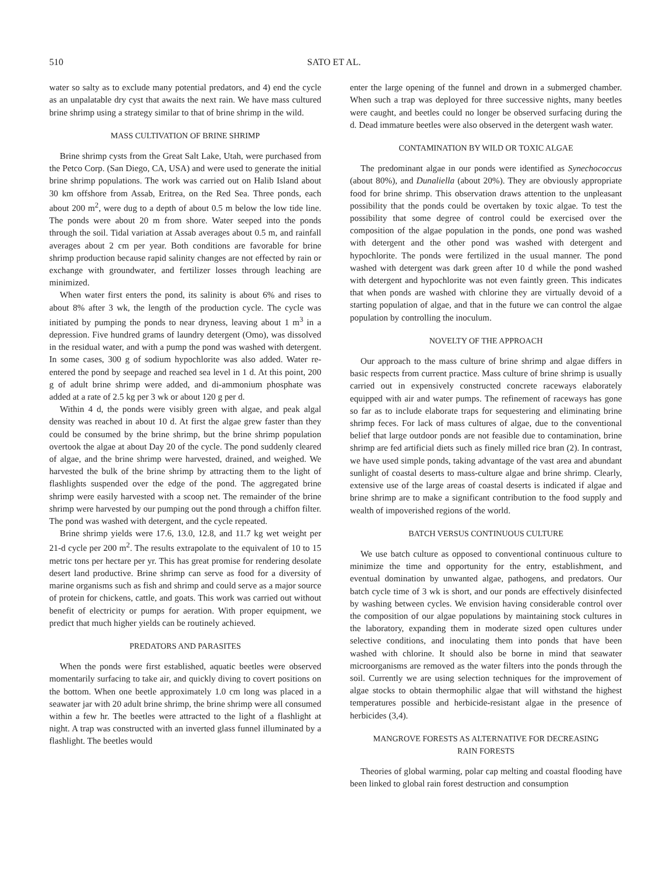510 SATO ET AL.
water so salty as to exclude many potential predators, and 4) end the cycle as an unpalatable dry cyst that awaits the next rain. We have mass cultured brine shrimp using a strategy similar to that of brine shrimp in the wild.
MASS CULTIVATION OF BRINE SHRIMP
Brine shrimp cysts from the Great Salt Lake, Utah, were purchased from the Petco Corp. (San Diego, CA, USA) and were used to generate the initial brine shrimp populations. The work was carried out on Halib Island about 30 km offshore from Assab, Eritrea, on the Red Sea. Three ponds, each about 200 m<sup>2</sup>, were dug to a depth of about 0.5 m below the low tide line. The ponds were about 20 m from shore. Water seeped into the ponds through the soil. Tidal variation at Assab averages about 0.5 m, and rainfall averages about 2 cm per year. Both conditions are favorable for brine shrimp production because rapid salinity changes are not effected by rain or exchange with groundwater, and fertilizer losses through leaching are minimized.
When water first enters the pond, its salinity is about 6% and rises to about 8% after 3 wk, the length of the production cycle. The cycle was initiated by pumping the ponds to near dryness, leaving about 1 m<sup>3</sup> in a depression. Five hundred grams of laundry detergent (Omo), was dissolved in the residual water, and with a pump the pond was washed with detergent. In some cases, 300 g of sodium hypochlorite was also added. Water re-entered the pond by seepage and reached sea level in 1 d. At this point, 200 g of adult brine shrimp were added, and di-ammonium phosphate was added at a rate of 2.5 kg per 3 wk or about 120 g per d.
Within 4 d, the ponds were visibly green with algae, and peak algal density was reached in about 10 d. At first the algae grew faster than they could be consumed by the brine shrimp, but the brine shrimp population overtook the algae at about Day 20 of the cycle. The pond suddenly cleared of algae, and the brine shrimp were harvested, drained, and weighed. We harvested the bulk of the brine shrimp by attracting them to the light of flashlights suspended over the edge of the pond. The aggregated brine shrimp were easily harvested with a scoop net. The remainder of the brine shrimp were harvested by our pumping out the pond through a chiffon filter. The pond was washed with detergent, and the cycle repeated.
Brine shrimp yields were 17.6, 13.0, 12.8, and 11.7 kg wet weight per 21-d cycle per 200 m<sup>2</sup>. The results extrapolate to the equivalent of 10 to 15 metric tons per hectare per yr. This has great promise for rendering desolate desert land productive. Brine shrimp can serve as food for a diversity of marine organisms such as fish and shrimp and could serve as a major source of protein for chickens, cattle, and goats. This work was carried out without benefit of electricity or pumps for aeration. With proper equipment, we predict that much higher yields can be routinely achieved.
PREDATORS AND PARASITES
When the ponds were first established, aquatic beetles were observed momentarily surfacing to take air, and quickly diving to covert positions on the bottom. When one beetle approximately 1.0 cm long was placed in a seawater jar with 20 adult brine shrimp, the brine shrimp were all consumed within a few hr. The beetles were attracted to the light of a flashlight at night. A trap was constructed with an inverted glass funnel illuminated by a flashlight. The beetles would
enter the large opening of the funnel and drown in a submerged chamber. When such a trap was deployed for three successive nights, many beetles were caught, and beetles could no longer be observed surfacing during the d. Dead immature beetles were also observed in the detergent wash water.
CONTAMINATION BY WILD OR TOXIC ALGAE
The predominant algae in our ponds were identified as Synechococcus (about 80%), and Dunaliella (about 20%). They are obviously appropriate food for brine shrimp. This observation draws attention to the unpleasant possibility that the ponds could be overtaken by toxic algae. To test the possibility that some degree of control could be exercised over the composition of the algae population in the ponds, one pond was washed with detergent and the other pond was washed with detergent and hypochlorite. The ponds were fertilized in the usual manner. The pond washed with detergent was dark green after 10 d while the pond washed with detergent and hypochlorite was not even faintly green. This indicates that when ponds are washed with chlorine they are virtually devoid of a starting population of algae, and that in the future we can control the algae population by controlling the inoculum.
NOVELTY OF THE APPROACH
Our approach to the mass culture of brine shrimp and algae differs in basic respects from current practice. Mass culture of brine shrimp is usually carried out in expensively constructed concrete raceways elaborately equipped with air and water pumps. The refinement of raceways has gone so far as to include elaborate traps for sequestering and eliminating brine shrimp feces. For lack of mass cultures of algae, due to the conventional belief that large outdoor ponds are not feasible due to contamination, brine shrimp are fed artificial diets such as finely milled rice bran (2). In contrast, we have used simple ponds, taking advantage of the vast area and abundant sunlight of coastal deserts to mass-culture algae and brine shrimp. Clearly, extensive use of the large areas of coastal deserts is indicated if algae and brine shrimp are to make a significant contribution to the food supply and wealth of impoverished regions of the world.
BATCH VERSUS CONTINUOUS CULTURE
We use batch culture as opposed to conventional continuous culture to minimize the time and opportunity for the entry, establishment, and eventual domination by unwanted algae, pathogens, and predators. Our batch cycle time of 3 wk is short, and our ponds are effectively disinfected by washing between cycles. We envision having considerable control over the composition of our algae populations by maintaining stock cultures in the laboratory, expanding them in moderate sized open cultures under selective conditions, and inoculating them into ponds that have been washed with chlorine. It should also be borne in mind that seawater microorganisms are removed as the water filters into the ponds through the soil. Currently we are using selection techniques for the improvement of algae stocks to obtain thermophilic algae that will withstand the highest temperatures possible and herbicide-resistant algae in the presence of herbicides (3,4).
MANGROVE FORESTS AS ALTERNATIVE FOR DECREASING
RAIN FORESTS
Theories of global warming, polar cap melting and coastal flooding have been linked to global rain forest destruction and consumption